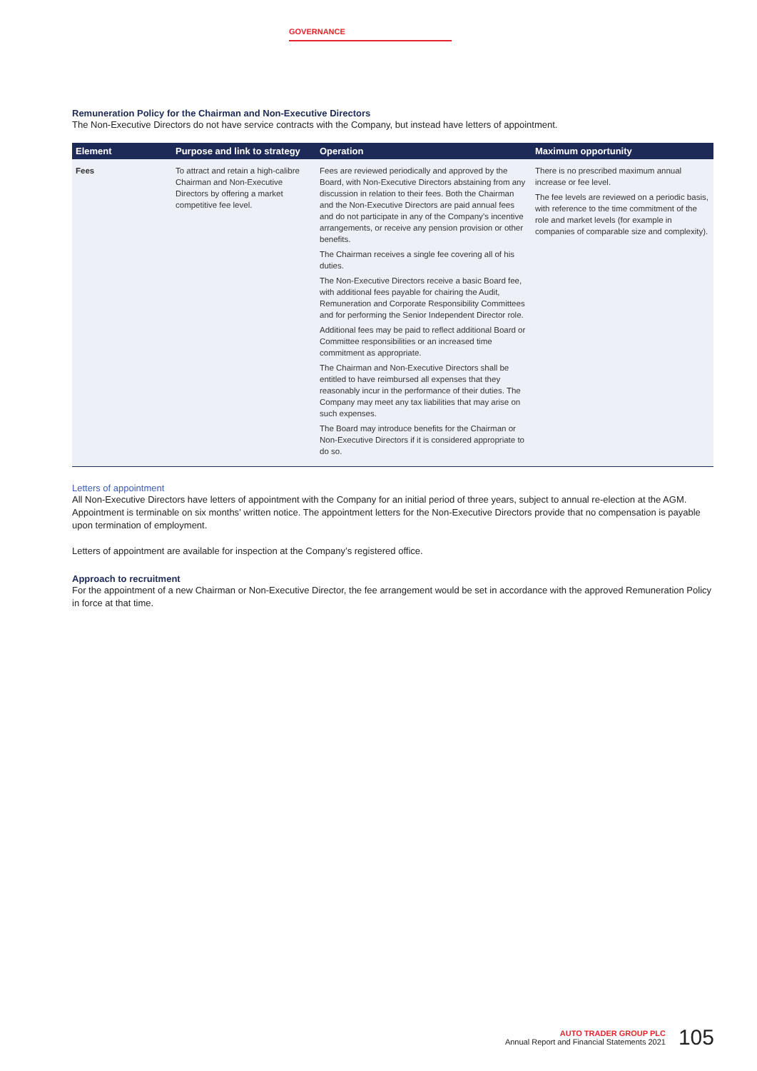GOVERNANCE
Remuneration Policy for the Chairman and Non-Executive Directors
The Non-Executive Directors do not have service contracts with the Company, but instead have letters of appointment.
| Element | Purpose and link to strategy | Operation | Maximum opportunity |
| --- | --- | --- | --- |
| Fees | To attract and retain a high-calibre Chairman and Non-Executive Directors by offering a market competitive fee level. | Fees are reviewed periodically and approved by the Board, with Non-Executive Directors abstaining from any discussion in relation to their fees. Both the Chairman and the Non-Executive Directors are paid annual fees and do not participate in any of the Company’s incentive arrangements, or receive any pension provision or other benefits. The Chairman receives a single fee covering all of his duties. The Non-Executive Directors receive a basic Board fee, with additional fees payable for chairing the Audit, Remuneration and Corporate Responsibility Committees and for performing the Senior Independent Director role. Additional fees may be paid to reflect additional Board or Committee responsibilities or an increased time commitment as appropriate. The Chairman and Non-Executive Directors shall be entitled to have reimbursed all expenses that they reasonably incur in the performance of their duties. The Company may meet any tax liabilities that may arise on such expenses. The Board may introduce benefits for the Chairman or Non-Executive Directors if it is considered appropriate to do so. | There is no prescribed maximum annual increase or fee level. The fee levels are reviewed on a periodic basis, with reference to the time commitment of the role and market levels (for example in companies of comparable size and complexity). |
Letters of appointment
All Non-Executive Directors have letters of appointment with the Company for an initial period of three years, subject to annual re-election at the AGM. Appointment is terminable on six months’ written notice. The appointment letters for the Non-Executive Directors provide that no compensation is payable upon termination of employment.
Letters of appointment are available for inspection at the Company’s registered office.
Approach to recruitment
For the appointment of a new Chairman or Non-Executive Director, the fee arrangement would be set in accordance with the approved Remuneration Policy in force at that time.
AUTO TRADER GROUP PLC
Annual Report and Financial Statements 2021
105